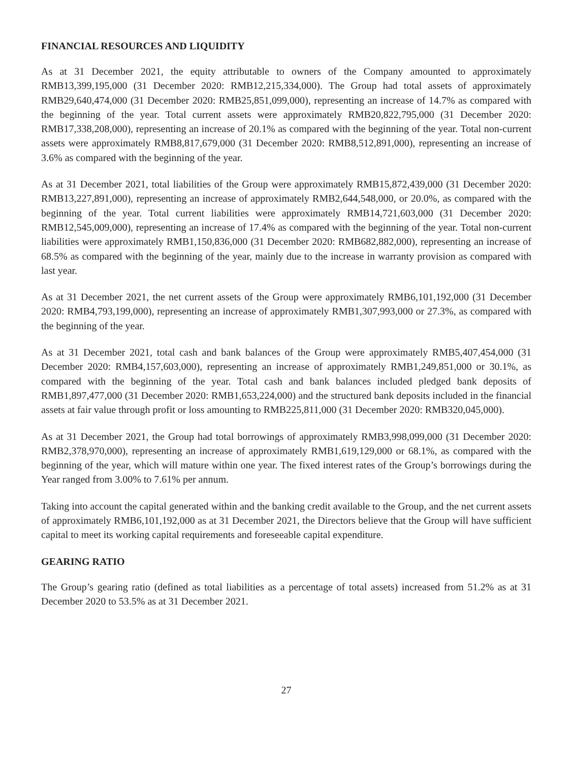FINANCIAL RESOURCES AND LIQUIDITY
As at 31 December 2021, the equity attributable to owners of the Company amounted to approximately RMB13,399,195,000 (31 December 2020: RMB12,215,334,000). The Group had total assets of approximately RMB29,640,474,000 (31 December 2020: RMB25,851,099,000), representing an increase of 14.7% as compared with the beginning of the year. Total current assets were approximately RMB20,822,795,000 (31 December 2020: RMB17,338,208,000), representing an increase of 20.1% as compared with the beginning of the year. Total non-current assets were approximately RMB8,817,679,000 (31 December 2020: RMB8,512,891,000), representing an increase of 3.6% as compared with the beginning of the year.
As at 31 December 2021, total liabilities of the Group were approximately RMB15,872,439,000 (31 December 2020: RMB13,227,891,000), representing an increase of approximately RMB2,644,548,000, or 20.0%, as compared with the beginning of the year. Total current liabilities were approximately RMB14,721,603,000 (31 December 2020: RMB12,545,009,000), representing an increase of 17.4% as compared with the beginning of the year. Total non-current liabilities were approximately RMB1,150,836,000 (31 December 2020: RMB682,882,000), representing an increase of 68.5% as compared with the beginning of the year, mainly due to the increase in warranty provision as compared with last year.
As at 31 December 2021, the net current assets of the Group were approximately RMB6,101,192,000 (31 December 2020: RMB4,793,199,000), representing an increase of approximately RMB1,307,993,000 or 27.3%, as compared with the beginning of the year.
As at 31 December 2021, total cash and bank balances of the Group were approximately RMB5,407,454,000 (31 December 2020: RMB4,157,603,000), representing an increase of approximately RMB1,249,851,000 or 30.1%, as compared with the beginning of the year. Total cash and bank balances included pledged bank deposits of RMB1,897,477,000 (31 December 2020: RMB1,653,224,000) and the structured bank deposits included in the financial assets at fair value through profit or loss amounting to RMB225,811,000 (31 December 2020: RMB320,045,000).
As at 31 December 2021, the Group had total borrowings of approximately RMB3,998,099,000 (31 December 2020: RMB2,378,970,000), representing an increase of approximately RMB1,619,129,000 or 68.1%, as compared with the beginning of the year, which will mature within one year. The fixed interest rates of the Group’s borrowings during the Year ranged from 3.00% to 7.61% per annum.
Taking into account the capital generated within and the banking credit available to the Group, and the net current assets of approximately RMB6,101,192,000 as at 31 December 2021, the Directors believe that the Group will have sufficient capital to meet its working capital requirements and foreseeable capital expenditure.
GEARING RATIO
The Group’s gearing ratio (defined as total liabilities as a percentage of total assets) increased from 51.2% as at 31 December 2020 to 53.5% as at 31 December 2021.
27